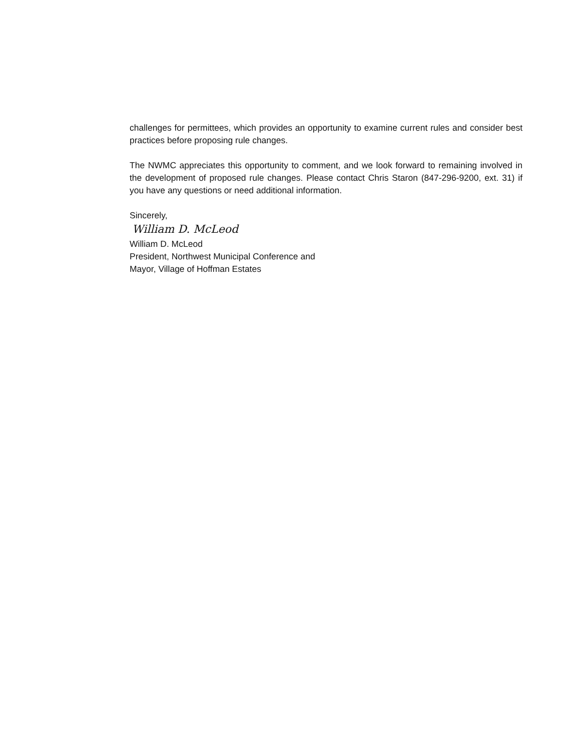challenges for permittees, which provides an opportunity to examine current rules and consider best practices before proposing rule changes.
The NWMC appreciates this opportunity to comment, and we look forward to remaining involved in the development of proposed rule changes. Please contact Chris Staron (847-296-9200, ext. 31) if you have any questions or need additional information.
Sincerely,
William D. McLeod
William D. McLeod
President, Northwest Municipal Conference and
Mayor, Village of Hoffman Estates